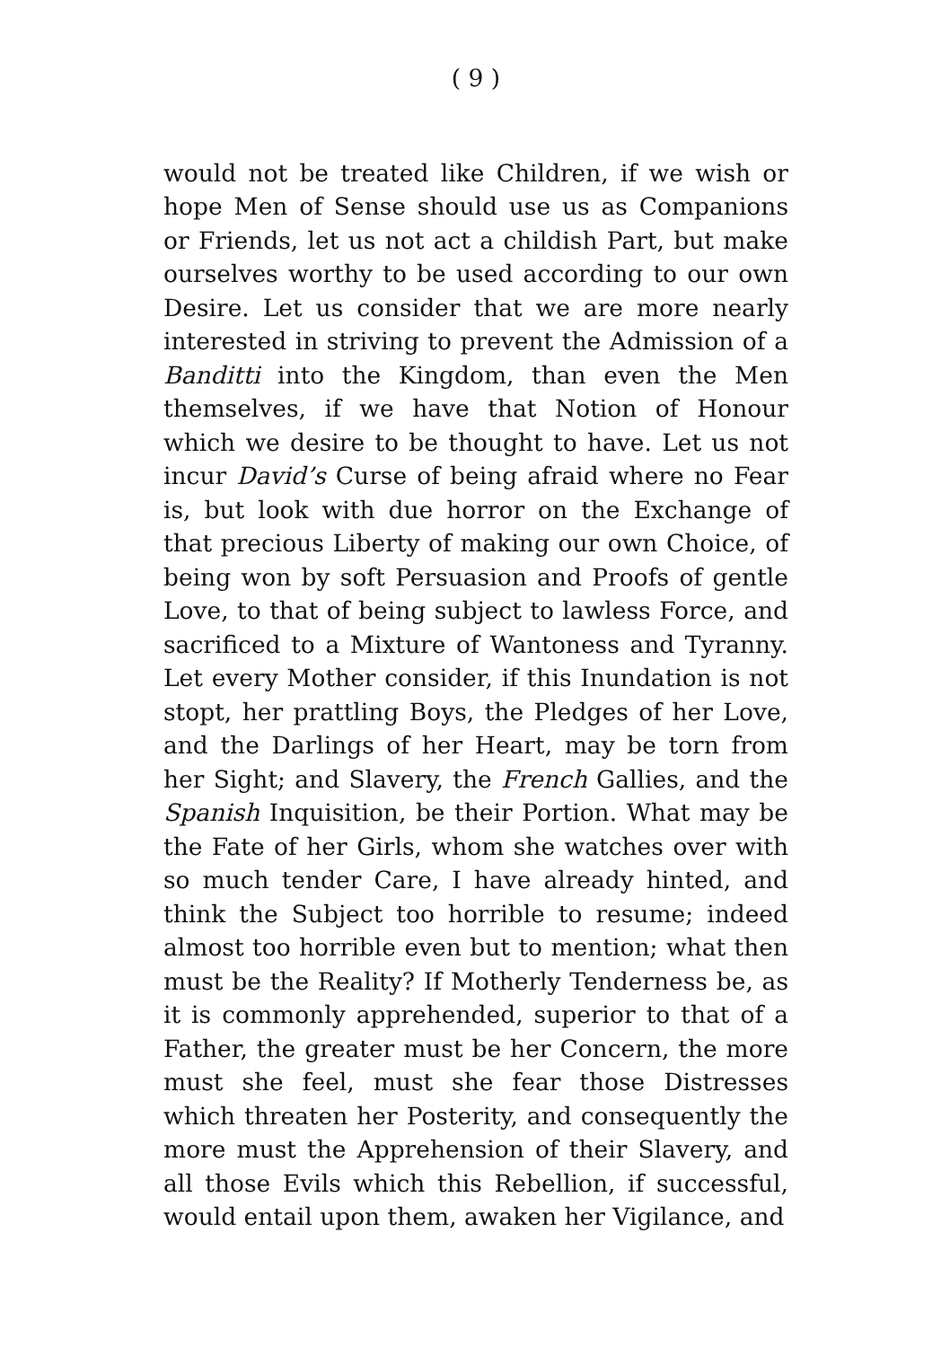( 9 )
would not be treated like Children, if we wish or hope Men of Sense should use us as Companions or Friends, let us not act a childish Part, but make ourselves worthy to be used according to our own Desire. Let us consider that we are more nearly interested in striving to prevent the Admission of a Banditti into the Kingdom, than even the Men themselves, if we have that Notion of Honour which we desire to be thought to have. Let us not incur David’s Curse of being afraid where no Fear is, but look with due horror on the Exchange of that precious Liberty of making our own Choice, of being won by soft Persuasion and Proofs of gentle Love, to that of being subject to lawless Force, and sacrificed to a Mixture of Wantoness and Tyranny. Let every Mother consider, if this Inundation is not stopt, her prattling Boys, the Pledges of her Love, and the Darlings of her Heart, may be torn from her Sight; and Slavery, the French Gallies, and the Spanish Inquisition, be their Portion. What may be the Fate of her Girls, whom she watches over with so much tender Care, I have already hinted, and think the Subject too horrible to resume; indeed almost too horrible even but to mention; what then must be the Reality? If Motherly Tenderness be, as it is commonly apprehended, superior to that of a Father, the greater must be her Concern, the more must she feel, must she fear those Distresses which threaten her Posterity, and consequently the more must the Apprehension of their Slavery, and all those Evils which this Rebellion, if successful, would entail upon them, awaken her Vigilance, and